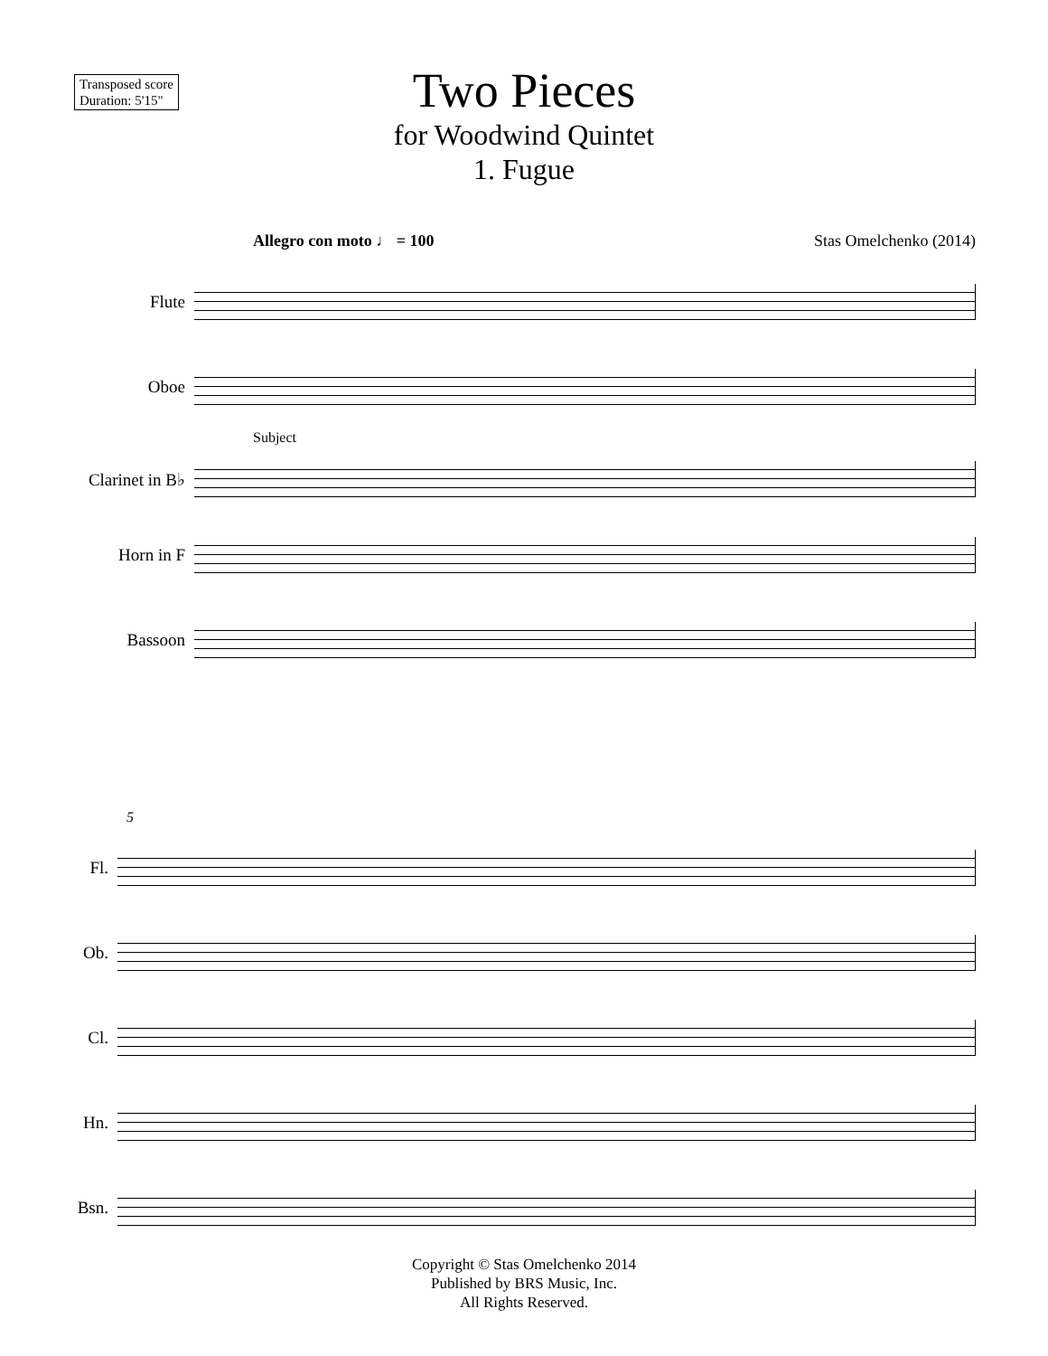Transposed score
Duration: 5'15"
Two Pieces
for Woodwind Quintet
1. Fugue
Allegro con moto ♩ = 100 Stas Omelchenko (2014)
Flute
Oboe
Subject
Clarinet in B♭
Horn in F
Bassoon
5
Fl.
Ob.
Cl.
Hn.
Bsn.
Copyright © Stas Omelchenko 2014
Published by BRS Music, Inc.
All Rights Reserved.